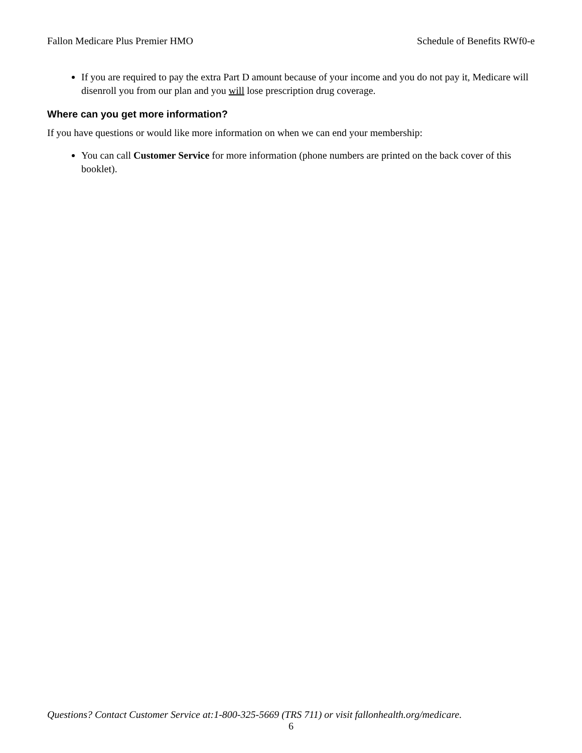Fallon Medicare Plus Premier HMO Schedule of Benefits RWf0-e
If you are required to pay the extra Part D amount because of your income and you do not pay it, Medicare will disenroll you from our plan and you will lose prescription drug coverage.
Where can you get more information?
If you have questions or would like more information on when we can end your membership:
You can call Customer Service for more information (phone numbers are printed on the back cover of this booklet).
Questions? Contact Customer Service at:1-800-325-5669 (TRS 711) or visit fallonhealth.org/medicare.
6